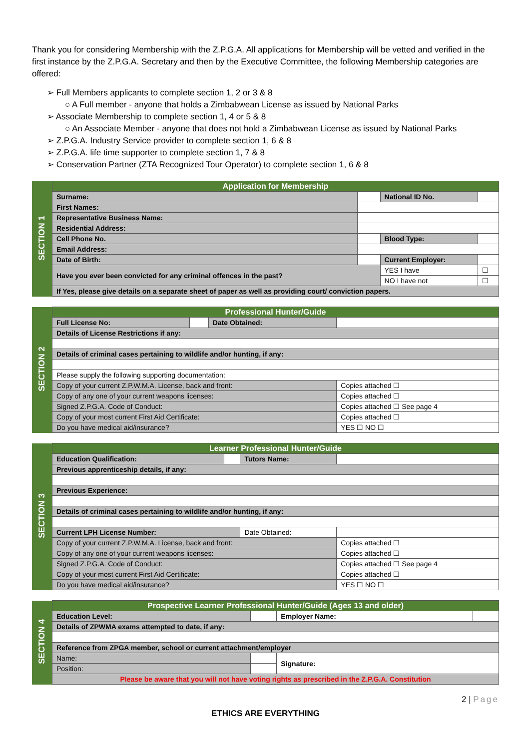Thank you for considering Membership with the Z.P.G.A. All applications for Membership will be vetted and verified in the first instance by the Z.P.G.A. Secretary and then by the Executive Committee, the following Membership categories are offered:
➢ Full Members applicants to complete section 1, 2 or 3 & 8
○ A Full member - anyone that holds a Zimbabwean License as issued by National Parks
➢ Associate Membership to complete section 1, 4 or 5 & 8
○ An Associate Member - anyone that does not hold a Zimbabwean License as issued by National Parks
➢ Z.P.G.A. Industry Service provider to complete section 1, 6 & 8
➢ Z.P.G.A. life time supporter to complete section 1, 7 & 8
➢ Conservation Partner (ZTA Recognized Tour Operator) to complete section 1, 6 & 8
| SECTION 1 | Application for Membership | | | |
| | Surname: | | National ID No. | |
| | First Names: | | | |
| | Representative Business Name: | | | |
| | Residential Address: | | | |
| | Cell Phone No. | | Blood Type: | |
| | Email Address: | | | |
| | Date of Birth: | | Current Employer: | |
| | Have you ever been convicted for any criminal offences in the past? | | YES I have | ☐ |
| | | | NO I have not | ☐ |
| | If Yes, please give details on a separate sheet of paper as well as providing court/ conviction papers. | | | |
| SECTION 2 | Professional Hunter/Guide | | | |
| | Full License No: | | Date Obtained: | |
| | Details of License Restrictions if any: | | | |
| | Details of criminal cases pertaining to wildlife and/or hunting, if any: | | | |
| | Please supply the following supporting documentation: | | | |
| | Copy of your current Z.P.W.M.A. License, back and front: | | | Copies attached ☐ |
| | Copy of any one of your current weapons licenses: | | | Copies attached ☐ |
| | Signed Z.P.G.A. Code of Conduct: | | | Copies attached ☐ See page 4 |
| | Copy of your most current First Aid Certificate: | | | Copies attached ☐ |
| | Do you have medical aid/insurance? | | | YES ☐ NO ☐ |
| SECTION 3 | Learner Professional Hunter/Guide | | | |
| | Education Qualification: | | Tutors Name: | |
| | Previous apprenticeship details, if any: | | | |
| | Previous Experience: | | | |
| | Details of criminal cases pertaining to wildlife and/or hunting, if any: | | | |
| | Current LPH License Number: | | Date Obtained: | |
| | Copy of your current Z.P.W.M.A. License, back and front: | | | Copies attached ☐ |
| | Copy of any one of your current weapons licenses: | | | Copies attached ☐ |
| | Signed Z.P.G.A. Code of Conduct: | | | Copies attached ☐ See page 4 |
| | Copy of your most current First Aid Certificate: | | | Copies attached ☐ |
| | Do you have medical aid/insurance? | | | YES ☐ NO ☐ |
| SECTION 4 | Prospective Learner Professional Hunter/Guide (Ages 13 and older) | | | |
| | Education Level: | | Employer Name: | |
| | Details of ZPWMA exams attempted to date, if any: | | | |
| | Reference from ZPGA member, school or current attachment/employer | | | |
| | Name: | | Signature: | |
| | Position: | | | |
| | Please be aware that you will not have voting rights as prescribed in the Z.P.G.A. Constitution | | | |
2 | Page
ETHICS ARE EVERYTHING